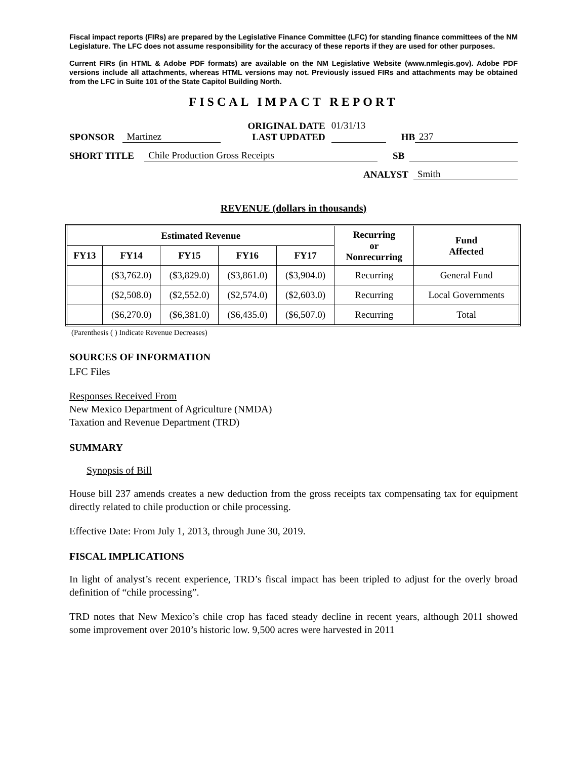Fiscal impact reports (FIRs) are prepared by the Legislative Finance Committee (LFC) for standing finance committees of the NM Legislature. The LFC does not assume responsibility for the accuracy of these reports if they are used for other purposes.
Current FIRs (in HTML & Adobe PDF formats) are available on the NM Legislative Website (www.nmlegis.gov). Adobe PDF versions include all attachments, whereas HTML versions may not. Previously issued FIRs and attachments may be obtained from the LFC in Suite 101 of the State Capitol Building North.
FISCAL IMPACT REPORT
SPONSOR Martinez ORIGINAL DATE
LAST UPDATED 01/31/13
HB 237
SHORT TITLE Chile Production Gross Receipts SB
ANALYST Smith
REVENUE (dollars in thousands)
| Estimated Revenue | | | | | Recurring or Nonrecurring | Fund Affected |
| --- | --- | --- | --- | --- | --- | --- |
| FY13 | FY14 | FY15 | FY16 | FY17 | | |
| | ($3,762.0) | ($3,829.0) | ($3,861.0) | ($3,904.0) | Recurring | General Fund |
| | ($2,508.0) | ($2,552.0) | ($2,574.0) | ($2,603.0) | Recurring | Local Governments |
| | ($6,270.0) | ($6,381.0) | ($6,435.0) | ($6,507.0) | Recurring | Total |
(Parenthesis ( ) Indicate Revenue Decreases)
SOURCES OF INFORMATION
LFC Files
Responses Received From
New Mexico Department of Agriculture (NMDA)
Taxation and Revenue Department (TRD)
SUMMARY
Synopsis of Bill
House bill 237 amends creates a new deduction from the gross receipts tax compensating tax for equipment directly related to chile production or chile processing.
Effective Date: From July 1, 2013, through June 30, 2019.
FISCAL IMPLICATIONS
In light of analyst’s recent experience, TRD’s fiscal impact has been tripled to adjust for the overly broad definition of “chile processing”.
TRD notes that New Mexico’s chile crop has faced steady decline in recent years, although 2011 showed some improvement over 2010’s historic low. 9,500 acres were harvested in 2011